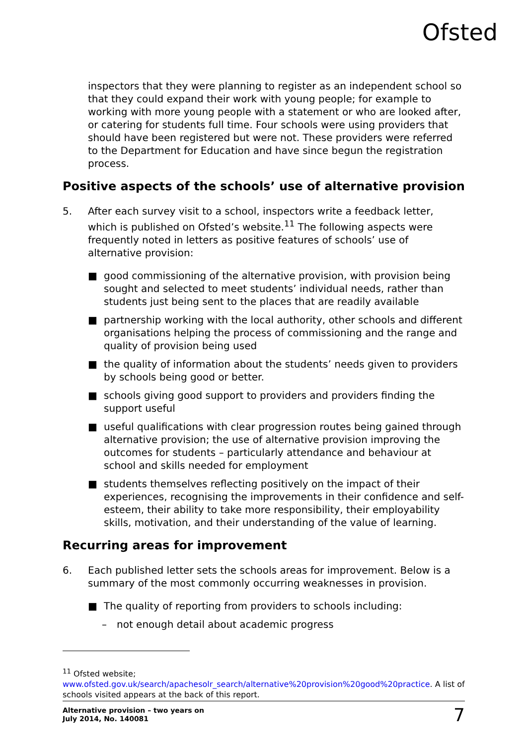Ofsted
inspectors that they were planning to register as an independent school so that they could expand their work with young people; for example to working with more young people with a statement or who are looked after, or catering for students full time. Four schools were using providers that should have been registered but were not. These providers were referred to the Department for Education and have since begun the registration process.
Positive aspects of the schools’ use of alternative provision
5. After each survey visit to a school, inspectors write a feedback letter, which is published on Ofsted’s website.<sup>11</sup> The following aspects were frequently noted in letters as positive features of schools’ use of alternative provision:
■ good commissioning of the alternative provision, with provision being sought and selected to meet students’ individual needs, rather than students just being sent to the places that are readily available
■ partnership working with the local authority, other schools and different organisations helping the process of commissioning and the range and quality of provision being used
■ the quality of information about the students’ needs given to providers by schools being good or better.
■ schools giving good support to providers and providers finding the support useful
■ useful qualifications with clear progression routes being gained through alternative provision; the use of alternative provision improving the outcomes for students – particularly attendance and behaviour at school and skills needed for employment
■ students themselves reflecting positively on the impact of their experiences, recognising the improvements in their confidence and self-esteem, their ability to take more responsibility, their employability skills, motivation, and their understanding of the value of learning.
Recurring areas for improvement
6. Each published letter sets the schools areas for improvement. Below is a summary of the most commonly occurring weaknesses in provision.
■ The quality of reporting from providers to schools including:
– not enough detail about academic progress
<sup>11</sup> Ofsted website;
www.ofsted.gov.uk/search/apachesolr_search/alternative%20provision%20good%20practice. A list of schools visited appears at the back of this report.
Alternative provision – two years on
July 2014, No. 140081
7